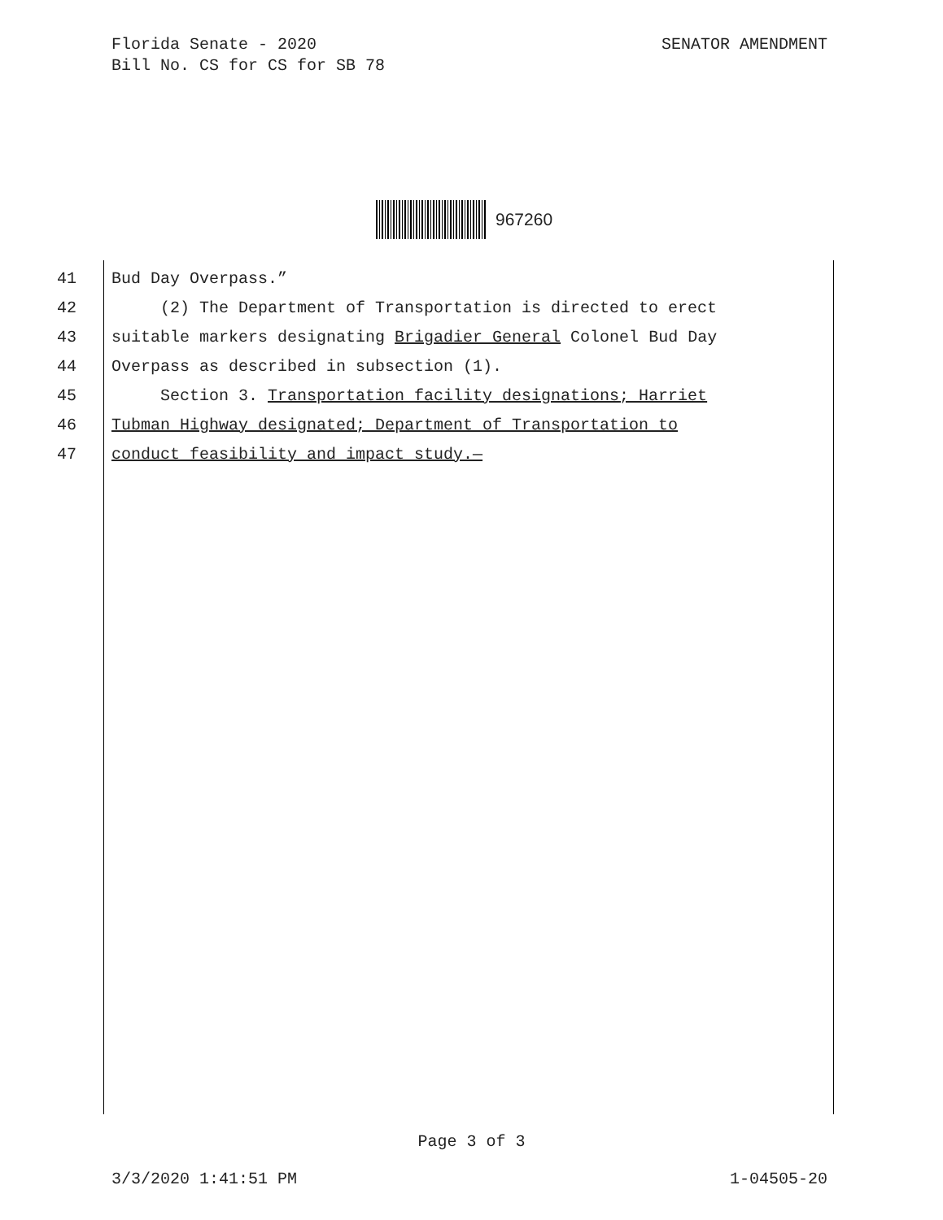Florida Senate - 2020
Bill No. CS for CS for SB 78
SENATOR AMENDMENT
967260
41 Bud Day Overpass.”
42 (2) The Department of Transportation is directed to erect
43 suitable markers designating Brigadier General Colonel Bud Day
44 Overpass as described in subsection (1).
45 Section 3. Transportation facility designations; Harriet
46 Tubman Highway designated; Department of Transportation to
47 conduct feasibility and impact study.—
Page 3 of 3
3/3/2020 1:41:51 PM 1-04505-20